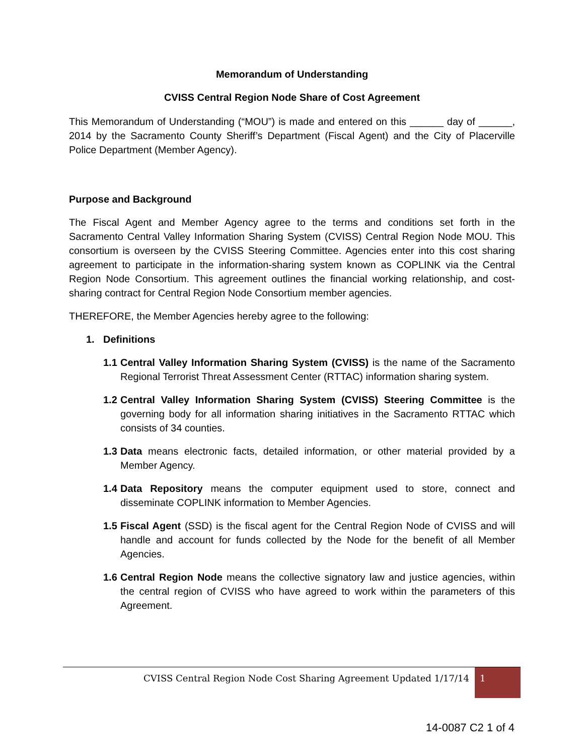Memorandum of Understanding
CVISS Central Region Node Share of Cost Agreement
This Memorandum of Understanding (“MOU”) is made and entered on this ______ day of ______, 2014 by the Sacramento County Sheriff’s Department (Fiscal Agent) and the City of Placerville Police Department (Member Agency).
Purpose and Background
The Fiscal Agent and Member Agency agree to the terms and conditions set forth in the Sacramento Central Valley Information Sharing System (CVISS) Central Region Node MOU. This consortium is overseen by the CVISS Steering Committee. Agencies enter into this cost sharing agreement to participate in the information-sharing system known as COPLINK via the Central Region Node Consortium. This agreement outlines the financial working relationship, and cost-sharing contract for Central Region Node Consortium member agencies.
THEREFORE, the Member Agencies hereby agree to the following:
1. Definitions
1.1 Central Valley Information Sharing System (CVISS) is the name of the Sacramento Regional Terrorist Threat Assessment Center (RTTAC) information sharing system.
1.2 Central Valley Information Sharing System (CVISS) Steering Committee is the governing body for all information sharing initiatives in the Sacramento RTTAC which consists of 34 counties.
1.3 Data means electronic facts, detailed information, or other material provided by a Member Agency.
1.4 Data Repository means the computer equipment used to store, connect and disseminate COPLINK information to Member Agencies.
1.5 Fiscal Agent (SSD) is the fiscal agent for the Central Region Node of CVISS and will handle and account for funds collected by the Node for the benefit of all Member Agencies.
1.6 Central Region Node means the collective signatory law and justice agencies, within the central region of CVISS who have agreed to work within the parameters of this Agreement.
CVISS Central Region Node Cost Sharing Agreement Updated 1/17/14 1
14-0087 C2 1 of 4